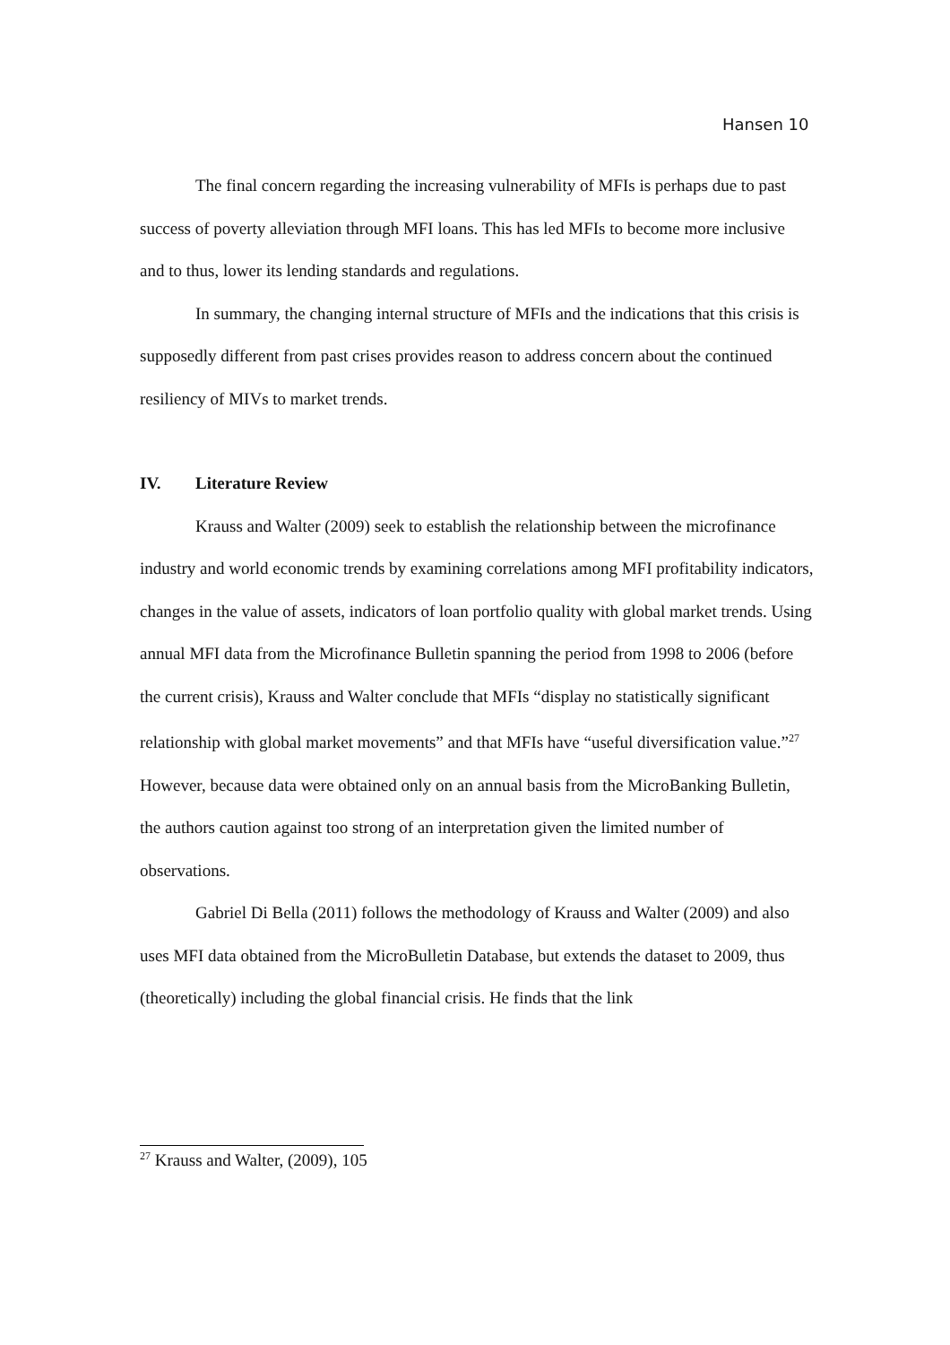Hansen 10
The final concern regarding the increasing vulnerability of MFIs is perhaps due to past success of poverty alleviation through MFI loans. This has led MFIs to become more inclusive and to thus, lower its lending standards and regulations.
In summary, the changing internal structure of MFIs and the indications that this crisis is supposedly different from past crises provides reason to address concern about the continued resiliency of MIVs to market trends.
IV. Literature Review
Krauss and Walter (2009) seek to establish the relationship between the microfinance industry and world economic trends by examining correlations among MFI profitability indicators, changes in the value of assets, indicators of loan portfolio quality with global market trends. Using annual MFI data from the Microfinance Bulletin spanning the period from 1998 to 2006 (before the current crisis), Krauss and Walter conclude that MFIs “display no statistically significant relationship with global market movements” and that MFIs have “useful diversification value.”<sup>27</sup> However, because data were obtained only on an annual basis from the MicroBanking Bulletin, the authors caution against too strong of an interpretation given the limited number of observations.
Gabriel Di Bella (2011) follows the methodology of Krauss and Walter (2009) and also uses MFI data obtained from the MicroBulletin Database, but extends the dataset to 2009, thus (theoretically) including the global financial crisis. He finds that the link
<sup>27</sup> Krauss and Walter, (2009), 105